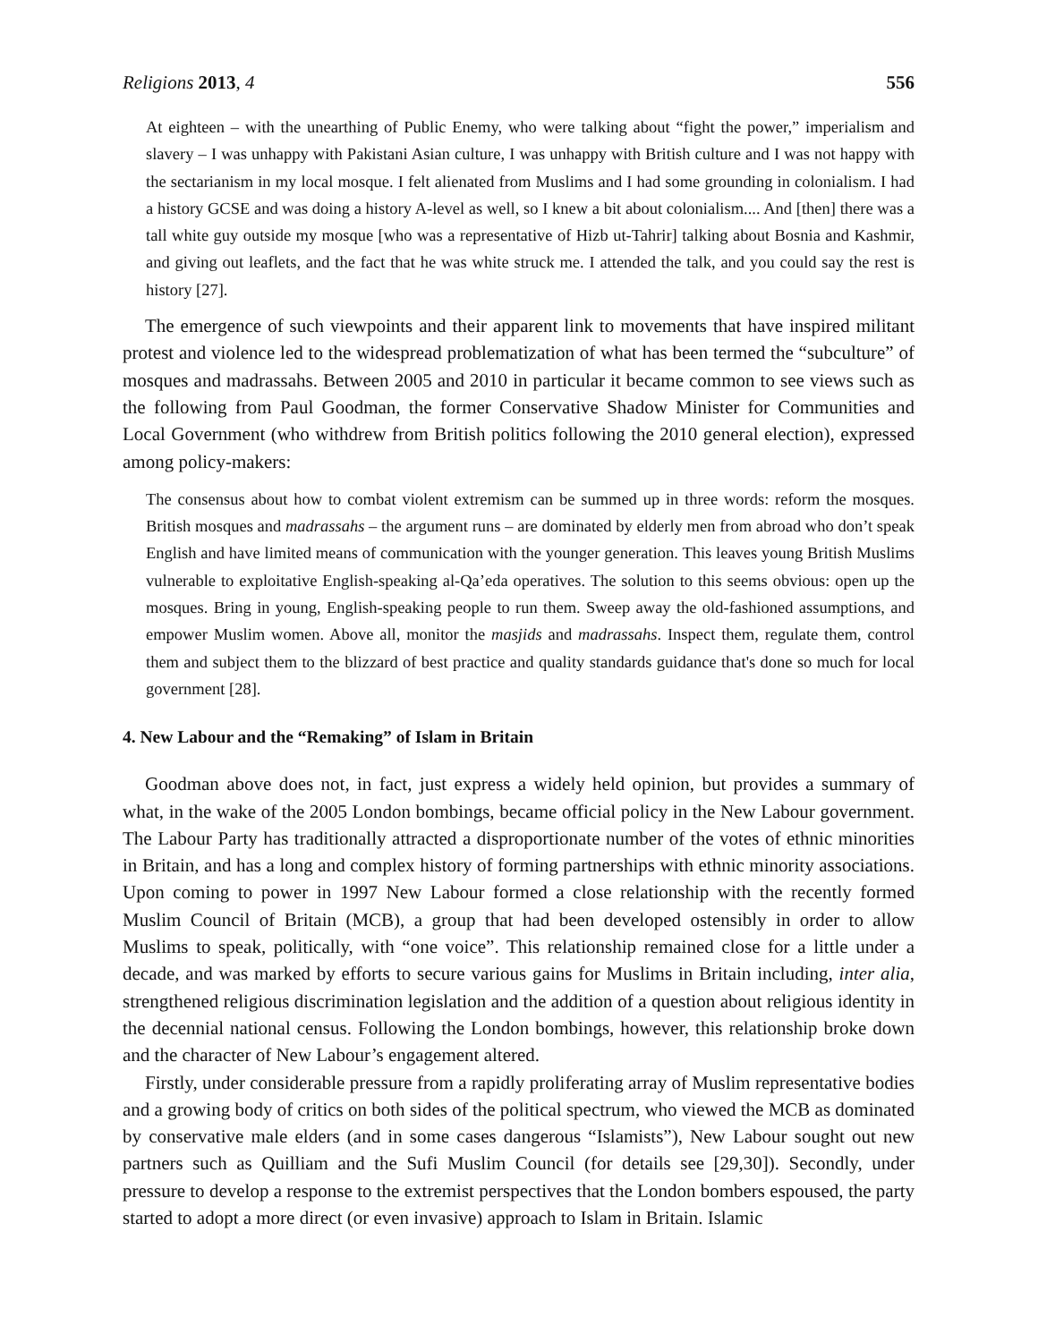Religions 2013, 4 556
At eighteen – with the unearthing of Public Enemy, who were talking about “fight the power,” imperialism and slavery – I was unhappy with Pakistani Asian culture, I was unhappy with British culture and I was not happy with the sectarianism in my local mosque. I felt alienated from Muslims and I had some grounding in colonialism. I had a history GCSE and was doing a history A-level as well, so I knew a bit about colonialism.... And [then] there was a tall white guy outside my mosque [who was a representative of Hizb ut-Tahrir] talking about Bosnia and Kashmir, and giving out leaflets, and the fact that he was white struck me. I attended the talk, and you could say the rest is history [27].
The emergence of such viewpoints and their apparent link to movements that have inspired militant protest and violence led to the widespread problematization of what has been termed the “subculture” of mosques and madrassahs. Between 2005 and 2010 in particular it became common to see views such as the following from Paul Goodman, the former Conservative Shadow Minister for Communities and Local Government (who withdrew from British politics following the 2010 general election), expressed among policy-makers:
The consensus about how to combat violent extremism can be summed up in three words: reform the mosques. British mosques and madrassahs – the argument runs – are dominated by elderly men from abroad who don’t speak English and have limited means of communication with the younger generation. This leaves young British Muslims vulnerable to exploitative English-speaking al-Qa’eda operatives. The solution to this seems obvious: open up the mosques. Bring in young, English-speaking people to run them. Sweep away the old-fashioned assumptions, and empower Muslim women. Above all, monitor the masjids and madrassahs. Inspect them, regulate them, control them and subject them to the blizzard of best practice and quality standards guidance that's done so much for local government [28].
4. New Labour and the “Remaking” of Islam in Britain
Goodman above does not, in fact, just express a widely held opinion, but provides a summary of what, in the wake of the 2005 London bombings, became official policy in the New Labour government. The Labour Party has traditionally attracted a disproportionate number of the votes of ethnic minorities in Britain, and has a long and complex history of forming partnerships with ethnic minority associations. Upon coming to power in 1997 New Labour formed a close relationship with the recently formed Muslim Council of Britain (MCB), a group that had been developed ostensibly in order to allow Muslims to speak, politically, with “one voice”. This relationship remained close for a little under a decade, and was marked by efforts to secure various gains for Muslims in Britain including, inter alia, strengthened religious discrimination legislation and the addition of a question about religious identity in the decennial national census. Following the London bombings, however, this relationship broke down and the character of New Labour’s engagement altered.
Firstly, under considerable pressure from a rapidly proliferating array of Muslim representative bodies and a growing body of critics on both sides of the political spectrum, who viewed the MCB as dominated by conservative male elders (and in some cases dangerous “Islamists”), New Labour sought out new partners such as Quilliam and the Sufi Muslim Council (for details see [29,30]). Secondly, under pressure to develop a response to the extremist perspectives that the London bombers espoused, the party started to adopt a more direct (or even invasive) approach to Islam in Britain. Islamic